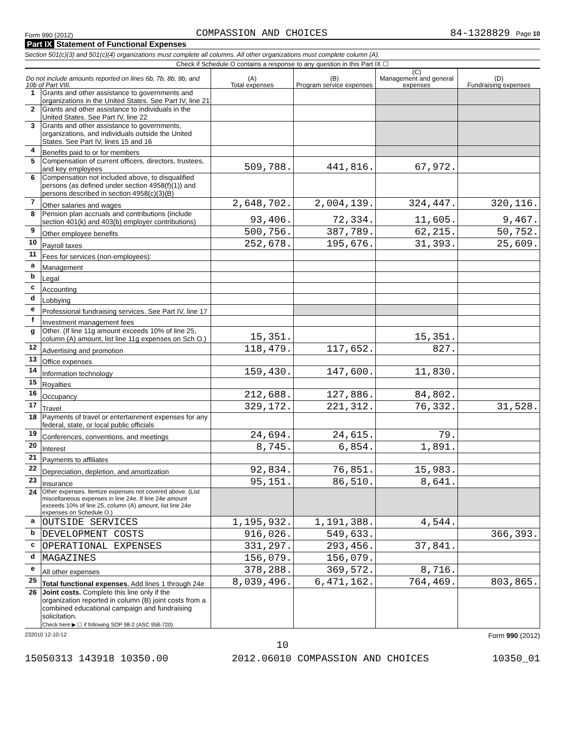Form 990 (2012) COMPASSION AND CHOICES 84-1328829 Page 10
Part IX Statement of Functional Expenses
Section 501(c)(3) and 501(c)(4) organizations must complete all columns. All other organizations must complete column (A).
Check if Schedule O contains a response to any question in this Part IX ☐
| Do not include amounts reported on lines 6b, 7b, 8b, 9b, and 10b of Part VIII. | | (A) Total expenses | (B) Program service expenses | (C) Management and general expenses | (D) Fundraising expenses |
| --- | --- | --- | --- | --- | --- |
| 1 | Grants and other assistance to governments and organizations in the United States. See Part IV, line 21 | | | | |
| 2 | Grants and other assistance to individuals in the United States. See Part IV, line 22 | | | | |
| 3 | Grants and other assistance to governments, organizations, and individuals outside the United States. See Part IV, lines 15 and 16 | | | | |
| 4 | Benefits paid to or for members | | | | |
| 5 | Compensation of current officers, directors, trustees, and key employees | 509,788. | 441,816. | 67,972. | |
| 6 | Compensation not included above, to disqualified persons (as defined under section 4958(f)(1)) and persons described in section 4958(c)(3)(B) | | | | |
| 7 | Other salaries and wages | 2,648,702. | 2,004,139. | 324,447. | 320,116. |
| 8 | Pension plan accruals and contributions (include section 401(k) and 403(b) employer contributions) | 93,406. | 72,334. | 11,605. | 9,467. |
| 9 | Other employee benefits | 500,756. | 387,789. | 62,215. | 50,752. |
| 10 | Payroll taxes | 252,678. | 195,676. | 31,393. | 25,609. |
| 11 | Fees for services (non-employees): | | | | |
| a | Management | | | | |
| b | Legal | | | | |
| c | Accounting | | | | |
| d | Lobbying | | | | |
| e | Professional fundraising services. See Part IV, line 17 | | | | |
| f | Investment management fees | | | | |
| g | Other. (If line 11g amount exceeds 10% of line 25, column (A) amount, list line 11g expenses on Sch O.) | 15,351. | | 15,351. | |
| 12 | Advertising and promotion | 118,479. | 117,652. | 827. | |
| 13 | Office expenses | | | | |
| 14 | Information technology | 159,430. | 147,600. | 11,830. | |
| 15 | Royalties | | | | |
| 16 | Occupancy | 212,688. | 127,886. | 84,802. | |
| 17 | Travel | 329,172. | 221,312. | 76,332. | 31,528. |
| 18 | Payments of travel or entertainment expenses for any federal, state, or local public officials | | | | |
| 19 | Conferences, conventions, and meetings | 24,694. | 24,615. | 79. | |
| 20 | Interest | 8,745. | 6,854. | 1,891. | |
| 21 | Payments to affiliates | | | | |
| 22 | Depreciation, depletion, and amortization | 92,834. | 76,851. | 15,983. | |
| 23 | Insurance | 95,151. | 86,510. | 8,641. | |
| 24 | Other expenses. Itemize expenses not covered above. (List miscellaneous expenses in line 24e. If line 24e amount exceeds 10% of line 25, column (A) amount, list line 24e expenses on Schedule O.) | | | | |
| a | OUTSIDE SERVICES | 1,195,932. | 1,191,388. | 4,544. | |
| b | DEVELOPMENT COSTS | 916,026. | 549,633. | | 366,393. |
| c | OPERATIONAL EXPENSES | 331,297. | 293,456. | 37,841. | |
| d | MAGAZINES | 156,079. | 156,079. | | |
| e | All other expenses | 378,288. | 369,572. | 8,716. | |
| 25 | Total functional expenses. Add lines 1 through 24e | 8,039,496. | 6,471,162. | 764,469. | 803,865. |
| 26 | Joint costs. Complete this line only if the organization reported in column (B) joint costs from a combined educational campaign and fundraising solicitation. Check here ▶ ☐ if following SOP 98-2 (ASC 958-720) | | | | |
232010 12-10-12 Form 990 (2012)
10
15050313 143918 10350.00 2012.06010 COMPASSION AND CHOICES 10350_01